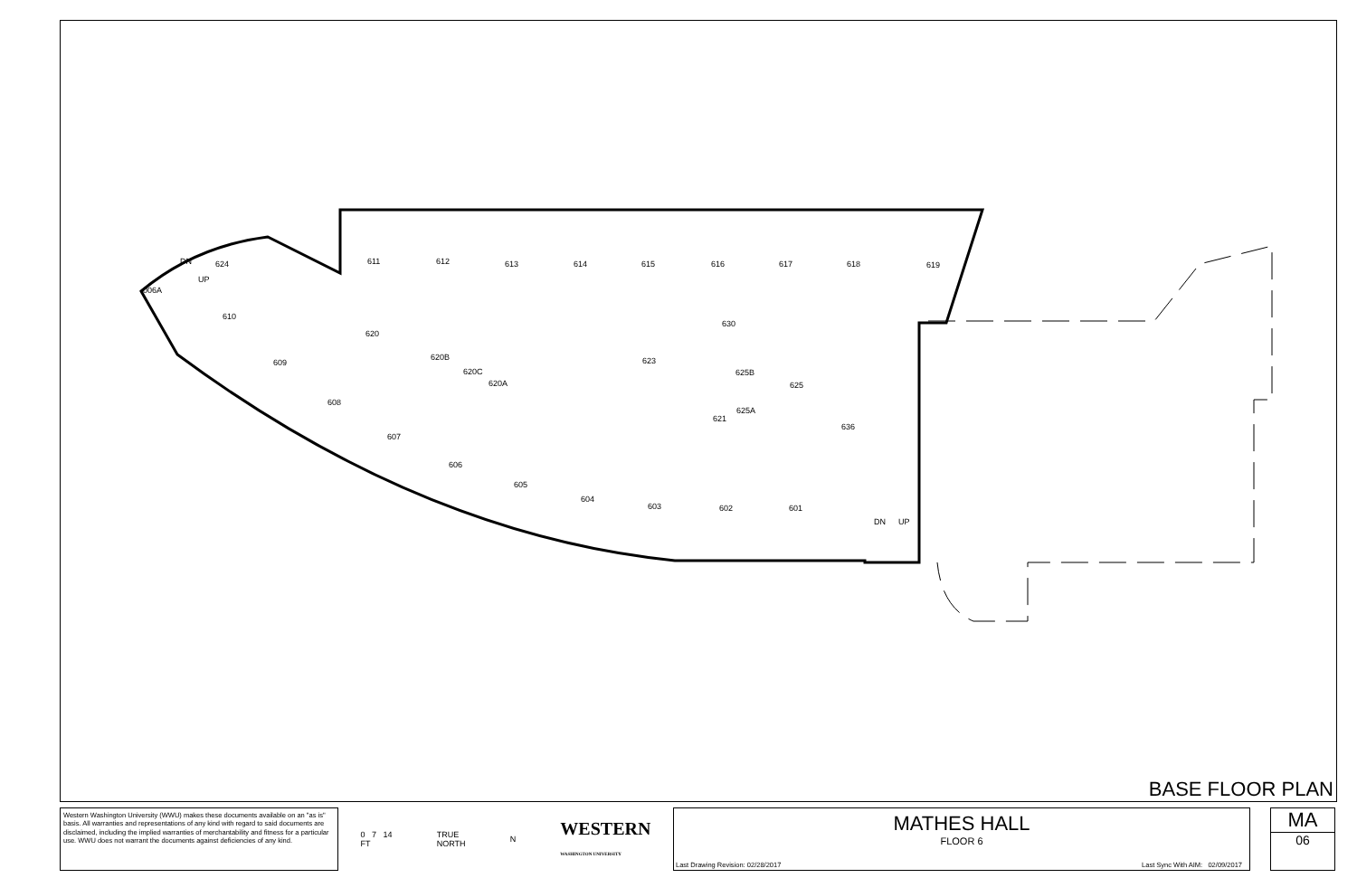611
612
613
614
615
616
617
618
619
624
006A
610
609
608
607
606
605
604
603
602
601
620
620B
620C
620A
623
625B
625
625A
621
630
636
DN
UP
DN
UP
BASE FLOOR PLAN
Western Washington University (WWU) makes these documents available on an "as is" basis. All warranties and representations of any kind with regard to said documents are disclaimed, including the implied warranties of merchantability and fitness for a particular use. WWU does not warrant the documents against deficiencies of any kind.
0 7 14
FT TRUE
NORTH N WESTERN
WASHINGTON UNIVERSITY
MATHES HALL
FLOOR 6
Last Drawing Revision: 02/28/2017
Last Sync With AIM: 02/09/2017
MA
06